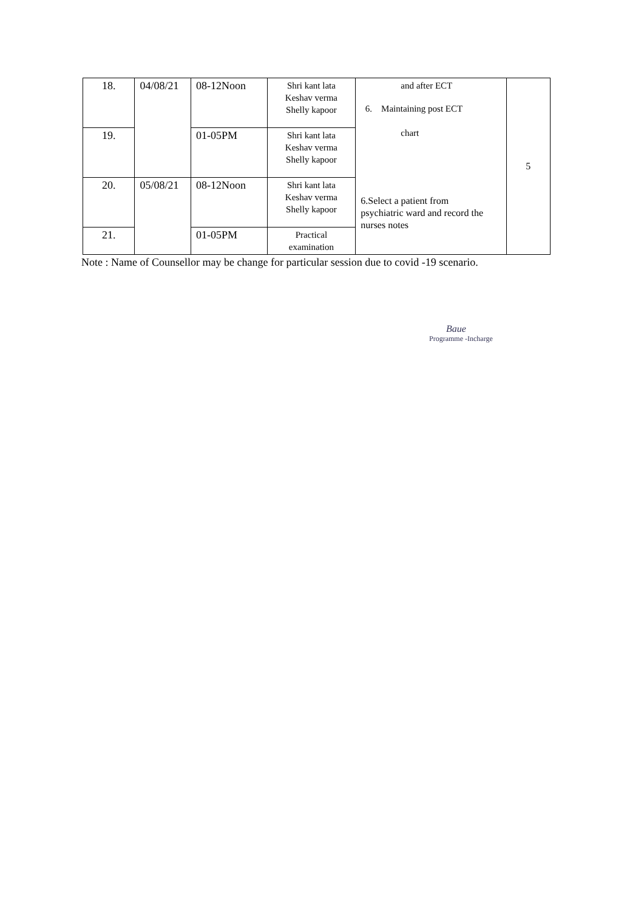| 18. | 04/08/21 | 08-12Noon | Shri kant lata Keshav verma Shelly kapoor | and after ECT 6. Maintaining post ECT chart 6.Select a patient from psychiatric ward and record the nurses notes | 5 |
| 19. | | 01-05PM | Shri kant lata Keshav verma Shelly kapoor | | |
| 20. | 05/08/21 | 08-12Noon | Shri kant lata Keshav verma Shelly kapoor | | |
| 21. | | 01-05PM | Practical examination | | |
Note : Name of Counsellor may be change for particular session due to covid -19 scenario.
Baue
Programme -Incharge